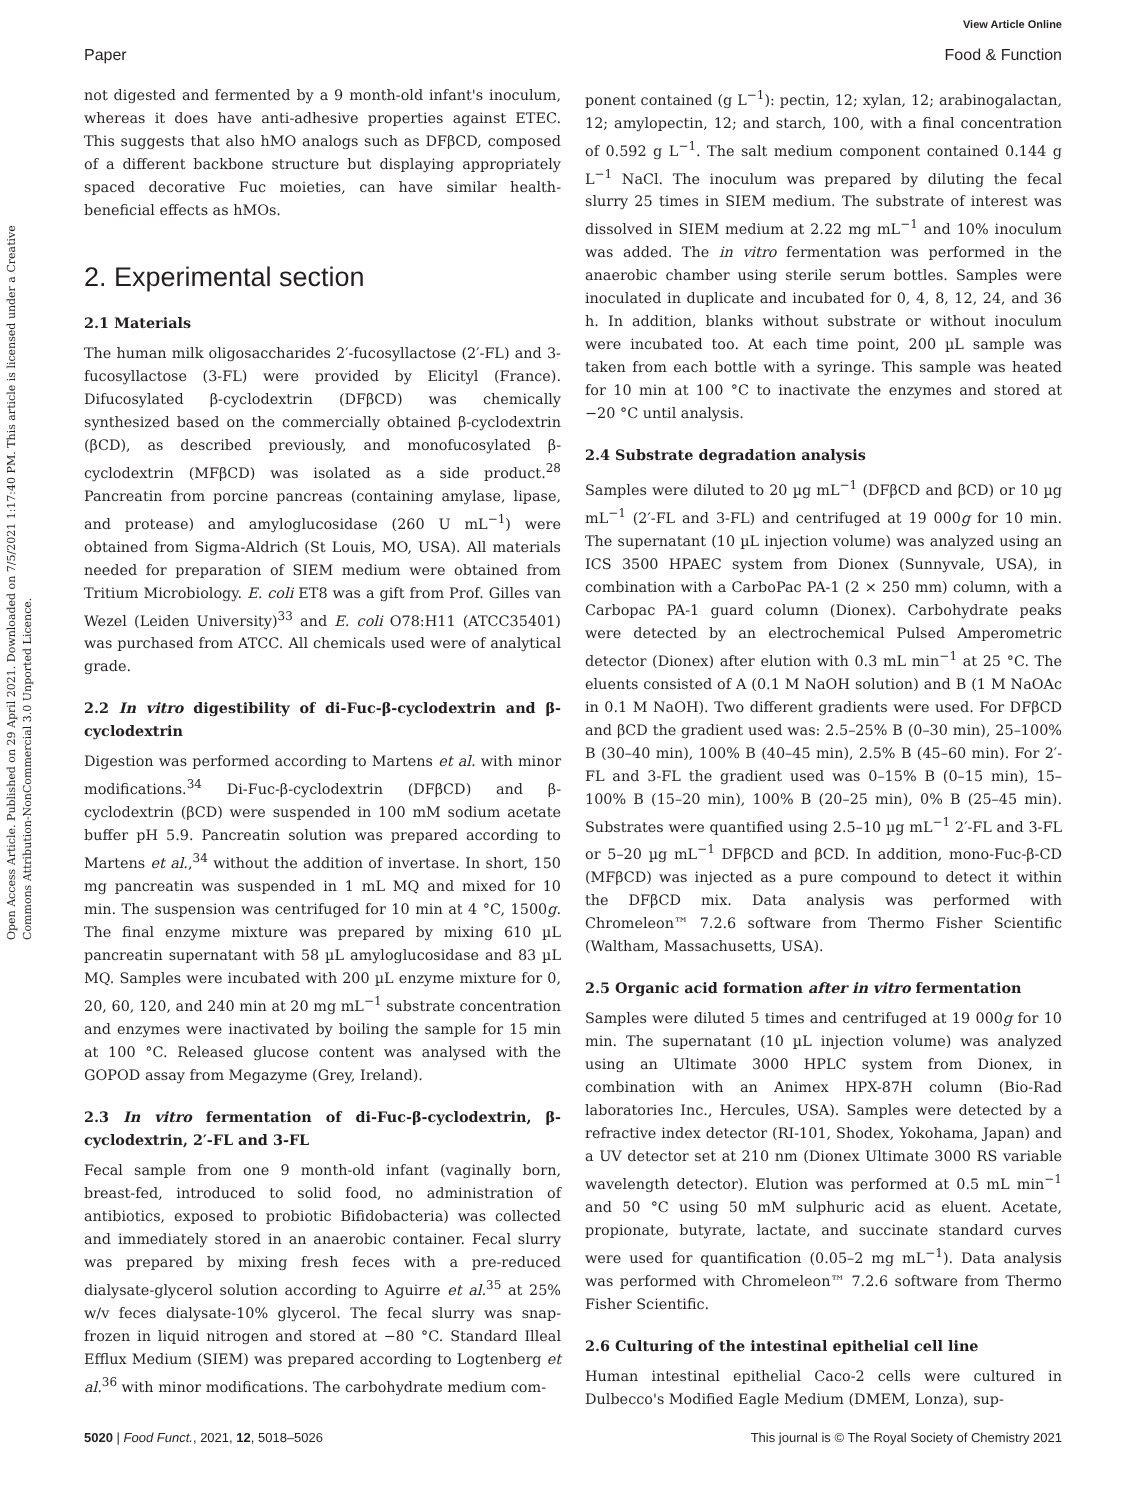View Article Online
Paper Food & Function
Open Access Article. Published on 29 April 2021. Downloaded on 7/5/2021 1:17:40 PM. This article is licensed under a Creative Commons Attribution-NonCommercial 3.0 Unported Licence.
not digested and fermented by a 9 month-old infant's inoculum, whereas it does have anti-adhesive properties against ETEC. This suggests that also hMO analogs such as DFβCD, composed of a different backbone structure but displaying appropriately spaced decorative Fuc moieties, can have similar health-beneficial effects as hMOs.
2. Experimental section
2.1 Materials
The human milk oligosaccharides 2′-fucosyllactose (2′-FL) and 3-fucosyllactose (3-FL) were provided by Elicityl (France). Difucosylated β-cyclodextrin (DFβCD) was chemically synthesized based on the commercially obtained β-cyclodextrin (βCD), as described previously, and monofucosylated β-cyclodextrin (MFβCD) was isolated as a side product.<sup>28</sup> Pancreatin from porcine pancreas (containing amylase, lipase, and protease) and amyloglucosidase (260 U mL<sup>−1</sup>) were obtained from Sigma-Aldrich (St Louis, MO, USA). All materials needed for preparation of SIEM medium were obtained from Tritium Microbiology. E. coli ET8 was a gift from Prof. Gilles van Wezel (Leiden University)<sup>33</sup> and E. coli O78:H11 (ATCC35401) was purchased from ATCC. All chemicals used were of analytical grade.
2.2 In vitro digestibility of di-Fuc-β-cyclodextrin and β-cyclodextrin
Digestion was performed according to Martens et al. with minor modifications.<sup>34</sup> Di-Fuc-β-cyclodextrin (DFβCD) and β-cyclodextrin (βCD) were suspended in 100 mM sodium acetate buffer pH 5.9. Pancreatin solution was prepared according to Martens et al.,<sup>34</sup> without the addition of invertase. In short, 150 mg pancreatin was suspended in 1 mL MQ and mixed for 10 min. The suspension was centrifuged for 10 min at 4 °C, 1500g. The final enzyme mixture was prepared by mixing 610 µL pancreatin supernatant with 58 µL amyloglucosidase and 83 µL MQ. Samples were incubated with 200 µL enzyme mixture for 0, 20, 60, 120, and 240 min at 20 mg mL<sup>−1</sup> substrate concentration and enzymes were inactivated by boiling the sample for 15 min at 100 °C. Released glucose content was analysed with the GOPOD assay from Megazyme (Grey, Ireland).
2.3 In vitro fermentation of di-Fuc-β-cyclodextrin, β-cyclodextrin, 2′-FL and 3-FL
Fecal sample from one 9 month-old infant (vaginally born, breast-fed, introduced to solid food, no administration of antibiotics, exposed to probiotic Bifidobacteria) was collected and immediately stored in an anaerobic container. Fecal slurry was prepared by mixing fresh feces with a pre-reduced dialysate-glycerol solution according to Aguirre et al.<sup>35</sup> at 25% w/v feces dialysate-10% glycerol. The fecal slurry was snap-frozen in liquid nitrogen and stored at −80 °C. Standard Illeal Efflux Medium (SIEM) was prepared according to Logtenberg et al.<sup>36</sup> with minor modifications. The carbohydrate medium com-
ponent contained (g L<sup>−1</sup>): pectin, 12; xylan, 12; arabinogalactan, 12; amylopectin, 12; and starch, 100, with a final concentration of 0.592 g L<sup>−1</sup>. The salt medium component contained 0.144 g L<sup>−1</sup> NaCl. The inoculum was prepared by diluting the fecal slurry 25 times in SIEM medium. The substrate of interest was dissolved in SIEM medium at 2.22 mg mL<sup>−1</sup> and 10% inoculum was added. The in vitro fermentation was performed in the anaerobic chamber using sterile serum bottles. Samples were inoculated in duplicate and incubated for 0, 4, 8, 12, 24, and 36 h. In addition, blanks without substrate or without inoculum were incubated too. At each time point, 200 µL sample was taken from each bottle with a syringe. This sample was heated for 10 min at 100 °C to inactivate the enzymes and stored at −20 °C until analysis.
2.4 Substrate degradation analysis
Samples were diluted to 20 µg mL<sup>−1</sup> (DFβCD and βCD) or 10 µg mL<sup>−1</sup> (2′-FL and 3-FL) and centrifuged at 19 000g for 10 min. The supernatant (10 µL injection volume) was analyzed using an ICS 3500 HPAEC system from Dionex (Sunnyvale, USA), in combination with a CarboPac PA-1 (2 × 250 mm) column, with a Carbopac PA-1 guard column (Dionex). Carbohydrate peaks were detected by an electrochemical Pulsed Amperometric detector (Dionex) after elution with 0.3 mL min<sup>−1</sup> at 25 °C. The eluents consisted of A (0.1 M NaOH solution) and B (1 M NaOAc in 0.1 M NaOH). Two different gradients were used. For DFβCD and βCD the gradient used was: 2.5–25% B (0–30 min), 25–100% B (30–40 min), 100% B (40–45 min), 2.5% B (45–60 min). For 2′-FL and 3-FL the gradient used was 0–15% B (0–15 min), 15–100% B (15–20 min), 100% B (20–25 min), 0% B (25–45 min). Substrates were quantified using 2.5–10 µg mL<sup>−1</sup> 2′-FL and 3-FL or 5–20 µg mL<sup>−1</sup> DFβCD and βCD. In addition, mono-Fuc-β-CD (MFβCD) was injected as a pure compound to detect it within the DFβCD mix. Data analysis was performed with Chromeleon™ 7.2.6 software from Thermo Fisher Scientific (Waltham, Massachusetts, USA).
2.5 Organic acid formation after in vitro fermentation
Samples were diluted 5 times and centrifuged at 19 000g for 10 min. The supernatant (10 µL injection volume) was analyzed using an Ultimate 3000 HPLC system from Dionex, in combination with an Animex HPX-87H column (Bio-Rad laboratories Inc., Hercules, USA). Samples were detected by a refractive index detector (RI-101, Shodex, Yokohama, Japan) and a UV detector set at 210 nm (Dionex Ultimate 3000 RS variable wavelength detector). Elution was performed at 0.5 mL min<sup>−1</sup> and 50 °C using 50 mM sulphuric acid as eluent. Acetate, propionate, butyrate, lactate, and succinate standard curves were used for quantification (0.05–2 mg mL<sup>−1</sup>). Data analysis was performed with Chromeleon™ 7.2.6 software from Thermo Fisher Scientific.
2.6 Culturing of the intestinal epithelial cell line
Human intestinal epithelial Caco-2 cells were cultured in Dulbecco's Modified Eagle Medium (DMEM, Lonza), sup-
5020 | Food Funct., 2021, 12, 5018–5026 This journal is © The Royal Society of Chemistry 2021